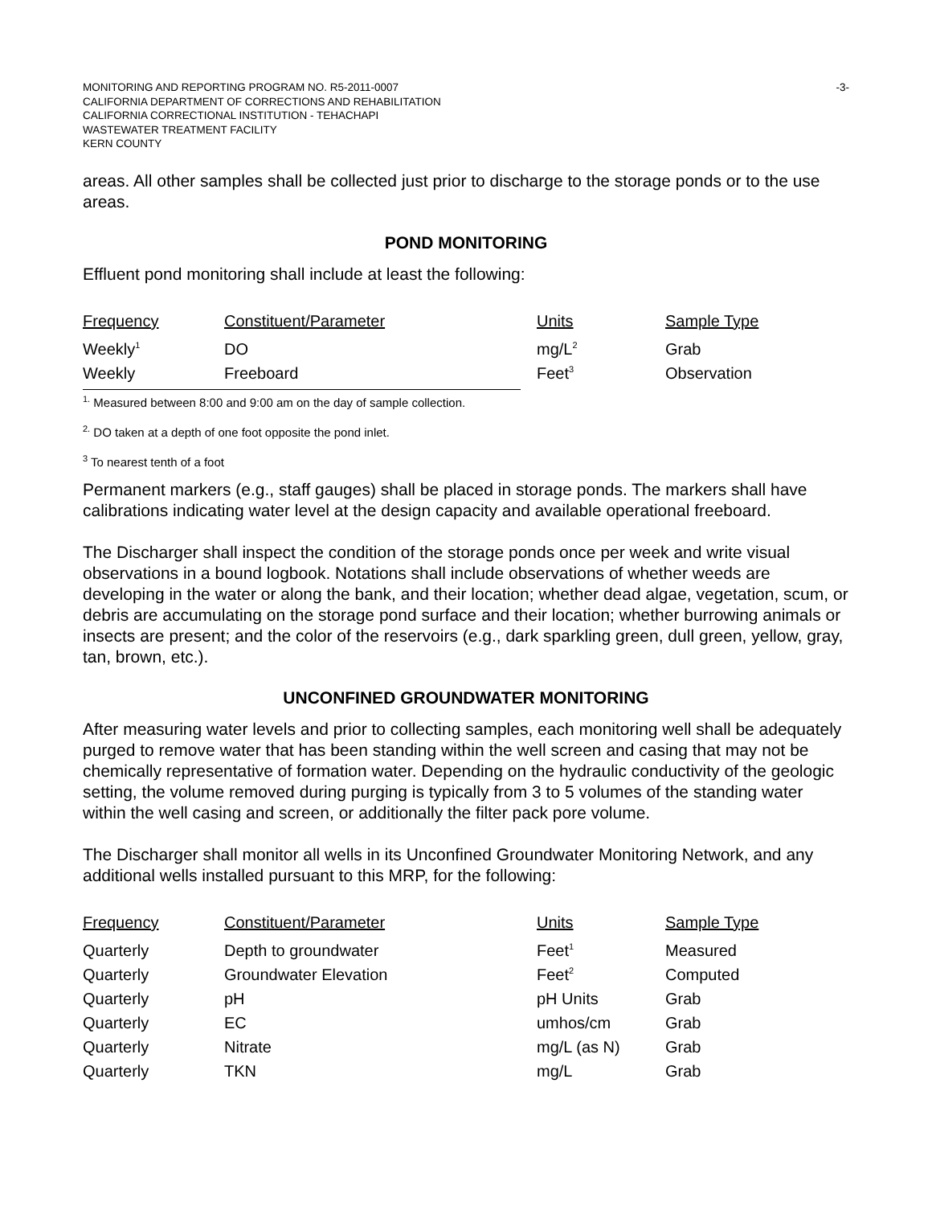MONITORING AND REPORTING PROGRAM NO. R5-2011-0007
CALIFORNIA DEPARTMENT OF CORRECTIONS AND REHABILITATION
CALIFORNIA CORRECTIONAL INSTITUTION - TEHACHAPI
WASTEWATER TREATMENT FACILITY
KERN COUNTY
-3-
areas. All other samples shall be collected just prior to discharge to the storage ponds or to the use areas.
POND MONITORING
Effluent pond monitoring shall include at least the following:
| Frequency | Constituent/Parameter | Units | Sample Type |
| --- | --- | --- | --- |
| Weekly<sup>1</sup> | DO | mg/L<sup>2</sup> | Grab |
| Weekly | Freeboard | Feet<sup>3</sup> | Observation |
<sup>1.</sup> Measured between 8:00 and 9:00 am on the day of sample collection.
<sup>2.</sup> DO taken at a depth of one foot opposite the pond inlet.
<sup>3</sup> To nearest tenth of a foot
Permanent markers (e.g., staff gauges) shall be placed in storage ponds. The markers shall have calibrations indicating water level at the design capacity and available operational freeboard.
The Discharger shall inspect the condition of the storage ponds once per week and write visual observations in a bound logbook. Notations shall include observations of whether weeds are developing in the water or along the bank, and their location; whether dead algae, vegetation, scum, or debris are accumulating on the storage pond surface and their location; whether burrowing animals or insects are present; and the color of the reservoirs (e.g., dark sparkling green, dull green, yellow, gray, tan, brown, etc.).
UNCONFINED GROUNDWATER MONITORING
After measuring water levels and prior to collecting samples, each monitoring well shall be adequately purged to remove water that has been standing within the well screen and casing that may not be chemically representative of formation water. Depending on the hydraulic conductivity of the geologic setting, the volume removed during purging is typically from 3 to 5 volumes of the standing water within the well casing and screen, or additionally the filter pack pore volume.
The Discharger shall monitor all wells in its Unconfined Groundwater Monitoring Network, and any additional wells installed pursuant to this MRP, for the following:
| Frequency | Constituent/Parameter | Units | Sample Type |
| --- | --- | --- | --- |
| Quarterly | Depth to groundwater | Feet<sup>1</sup> | Measured |
| Quarterly | Groundwater Elevation | Feet<sup>2</sup> | Computed |
| Quarterly | pH | pH Units | Grab |
| Quarterly | EC | umhos/cm | Grab |
| Quarterly | Nitrate | mg/L (as N) | Grab |
| Quarterly | TKN | mg/L | Grab |